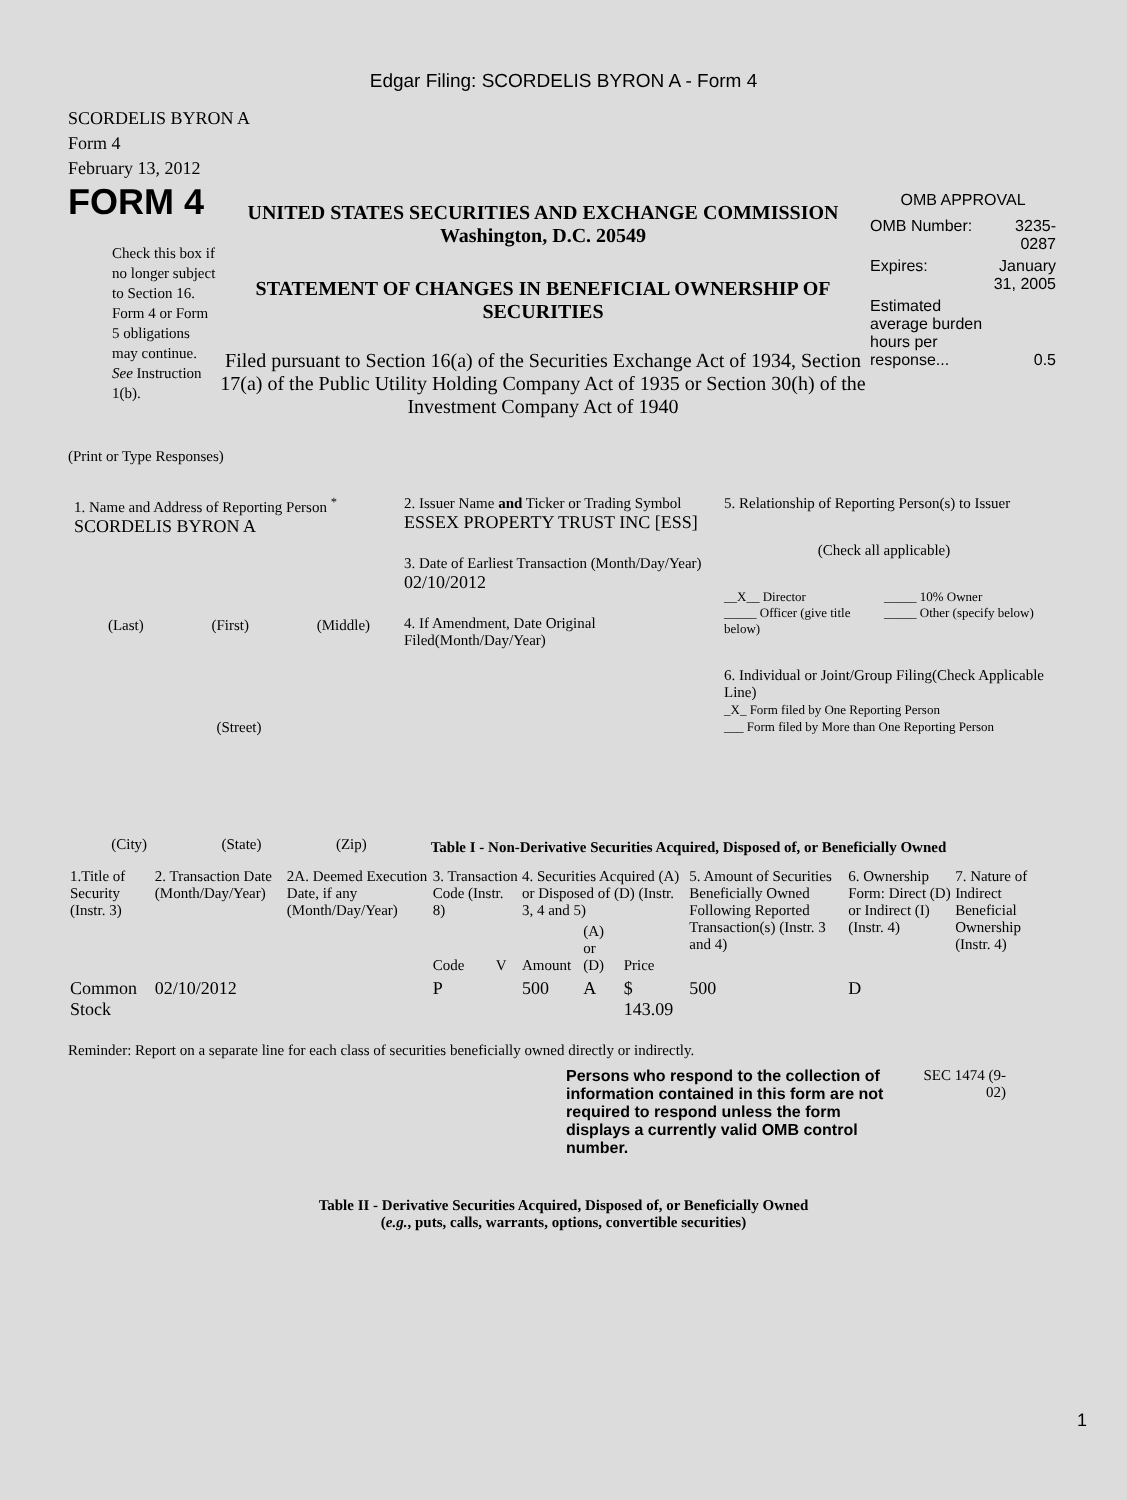Edgar Filing: SCORDELIS BYRON A - Form 4
SCORDELIS BYRON A
Form 4
February 13, 2012
FORM 4
Check this box if no longer subject to Section 16. Form 4 or Form 5 obligations may continue. See Instruction 1(b).
UNITED STATES SECURITIES AND EXCHANGE COMMISSION
Washington, D.C. 20549
STATEMENT OF CHANGES IN BENEFICIAL OWNERSHIP OF SECURITIES
Filed pursuant to Section 16(a) of the Securities Exchange Act of 1934, Section 17(a) of the Public Utility Holding Company Act of 1935 or Section 30(h) of the Investment Company Act of 1940
OMB APPROVAL
| OMB Number: | 3235-0287 |
| Expires: | January 31, 2005 |
| Estimated average burden hours per response... | 0.5 |
(Print or Type Responses)
1. Name and Address of Reporting Person <sup>*</sup>
SCORDELIS BYRON A
(Last) (First) (Middle)
(Street)
(City) (State) (Zip)
2. Issuer Name and Ticker or Trading Symbol
ESSEX PROPERTY TRUST INC [ESS]
3. Date of Earliest Transaction (Month/Day/Year)
02/10/2012
4. If Amendment, Date Original Filed(Month/Day/Year)
5. Relationship of Reporting Person(s) to Issuer
(Check all applicable)
__X__ Director
_____ Officer (give title below)
_____ 10% Owner
_____ Other (specify below)
6. Individual or Joint/Group Filing(Check Applicable Line)
_X_ Form filed by One Reporting Person
___ Form filed by More than One Reporting Person
Table I - Non-Derivative Securities Acquired, Disposed of, or Beneficially Owned
| 1.Title of Security (Instr. 3) | 2. Transaction Date (Month/Day/Year) | 2A. Deemed Execution Date, if any (Month/Day/Year) | 3. Transaction Code (Instr. 8) | | 4. Securities Acquired (A) or Disposed of (D) (Instr. 3, 4 and 5) | | | 5. Amount of Securities Beneficially Owned Following Reported Transaction(s) (Instr. 3 and 4) | 6. Ownership Form: Direct (D) or Indirect (I) (Instr. 4) | 7. Nature of Indirect Beneficial Ownership (Instr. 4) |
| --- | --- | --- | --- | --- | --- | --- | --- | --- | --- | --- |
| | | | Code | V | Amount | (A) or (D) | Price | | | |
| Common Stock | 02/10/2012 | | P | | 500 | A | $ 143.09 | 500 | D | |
Reminder: Report on a separate line for each class of securities beneficially owned directly or indirectly.
Persons who respond to the collection of information contained in this form are not required to respond unless the form displays a currently valid OMB control number.
SEC 1474 (9-02)
Table II - Derivative Securities Acquired, Disposed of, or Beneficially Owned
(e.g., puts, calls, warrants, options, convertible securities)
1